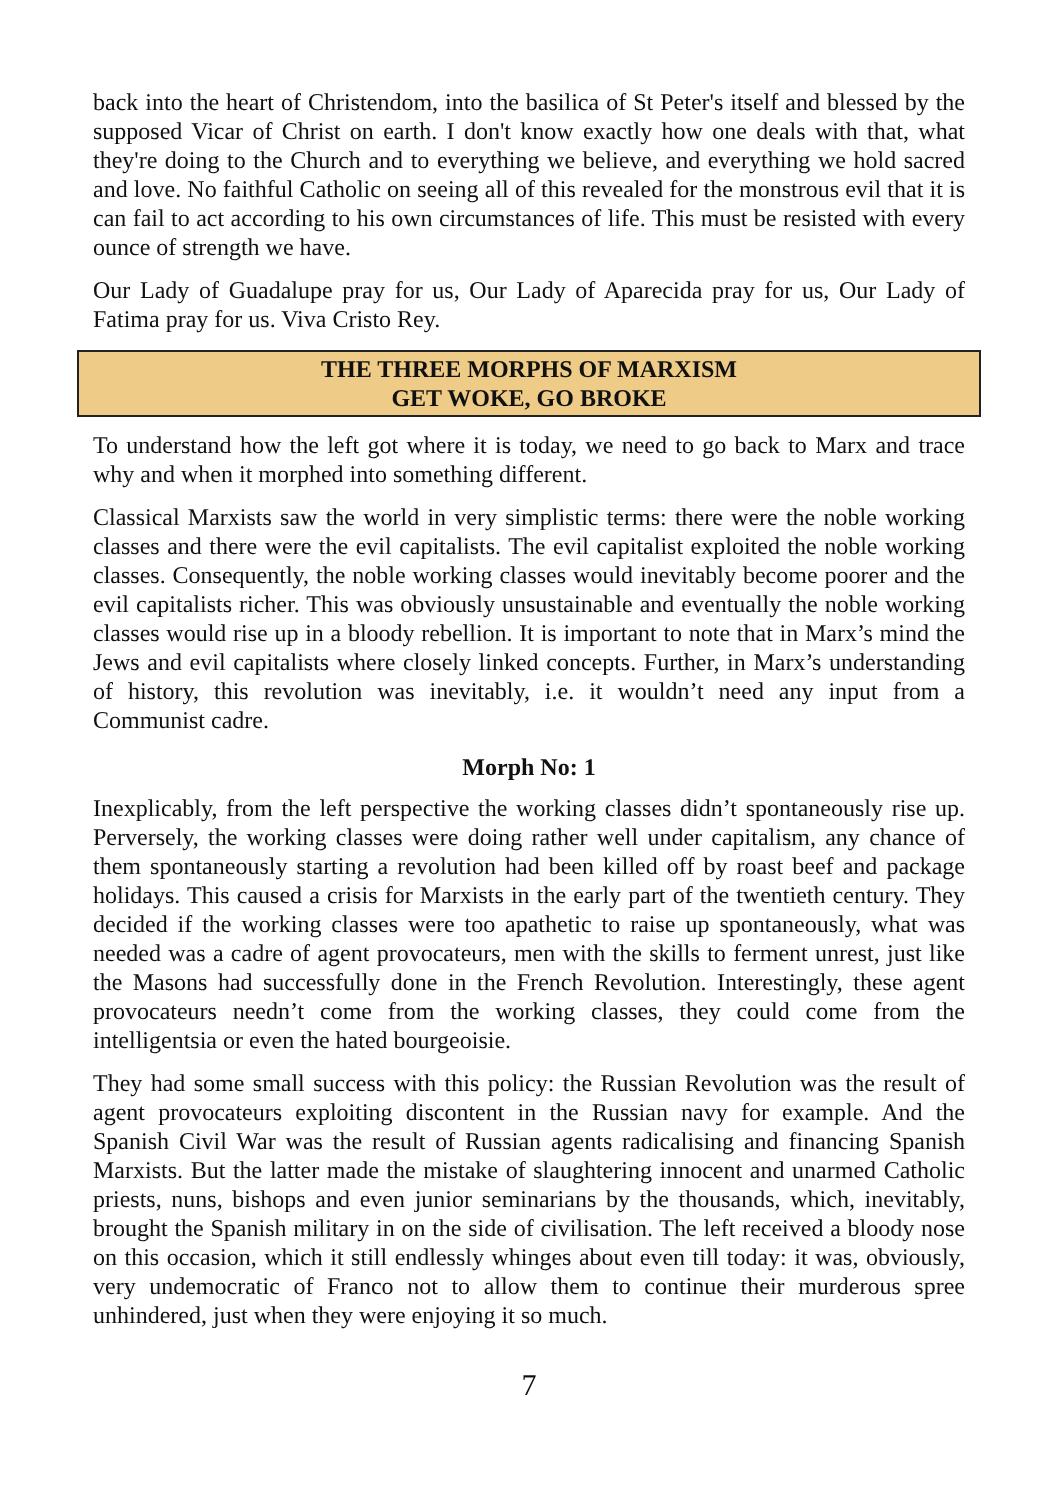back into the heart of Christendom, into the basilica of St Peter's itself and blessed by the supposed Vicar of Christ on earth. I don't know exactly how one deals with that, what they're doing to the Church and to everything we believe, and everything we hold sacred and love. No faithful Catholic on seeing all of this revealed for the monstrous evil that it is can fail to act according to his own circumstances of life. This must be resisted with every ounce of strength we have.
Our Lady of Guadalupe pray for us, Our Lady of Aparecida pray for us, Our Lady of Fatima pray for us. Viva Cristo Rey.
THE THREE MORPHS OF MARXISM
GET WOKE, GO BROKE
To understand how the left got where it is today, we need to go back to Marx and trace why and when it morphed into something different.
Classical Marxists saw the world in very simplistic terms: there were the noble working classes and there were the evil capitalists. The evil capitalist exploited the noble working classes. Consequently, the noble working classes would inevitably become poorer and the evil capitalists richer. This was obviously unsustainable and eventually the noble working classes would rise up in a bloody rebellion. It is important to note that in Marx’s mind the Jews and evil capitalists where closely linked concepts. Further, in Marx’s understanding of history, this revolution was inevitably, i.e. it wouldn’t need any input from a Communist cadre.
Morph No: 1
Inexplicably, from the left perspective the working classes didn’t spontaneously rise up. Perversely, the working classes were doing rather well under capitalism, any chance of them spontaneously starting a revolution had been killed off by roast beef and package holidays. This caused a crisis for Marxists in the early part of the twentieth century. They decided if the working classes were too apathetic to raise up spontaneously, what was needed was a cadre of agent provocateurs, men with the skills to ferment unrest, just like the Masons had successfully done in the French Revolution. Interestingly, these agent provocateurs needn’t come from the working classes, they could come from the intelligentsia or even the hated bourgeoisie.
They had some small success with this policy: the Russian Revolution was the result of agent provocateurs exploiting discontent in the Russian navy for example. And the Spanish Civil War was the result of Russian agents radicalising and financing Spanish Marxists. But the latter made the mistake of slaughtering innocent and unarmed Catholic priests, nuns, bishops and even junior seminarians by the thousands, which, inevitably, brought the Spanish military in on the side of civilisation. The left received a bloody nose on this occasion, which it still endlessly whinges about even till today: it was, obviously, very undemocratic of Franco not to allow them to continue their murderous spree unhindered, just when they were enjoying it so much.
7